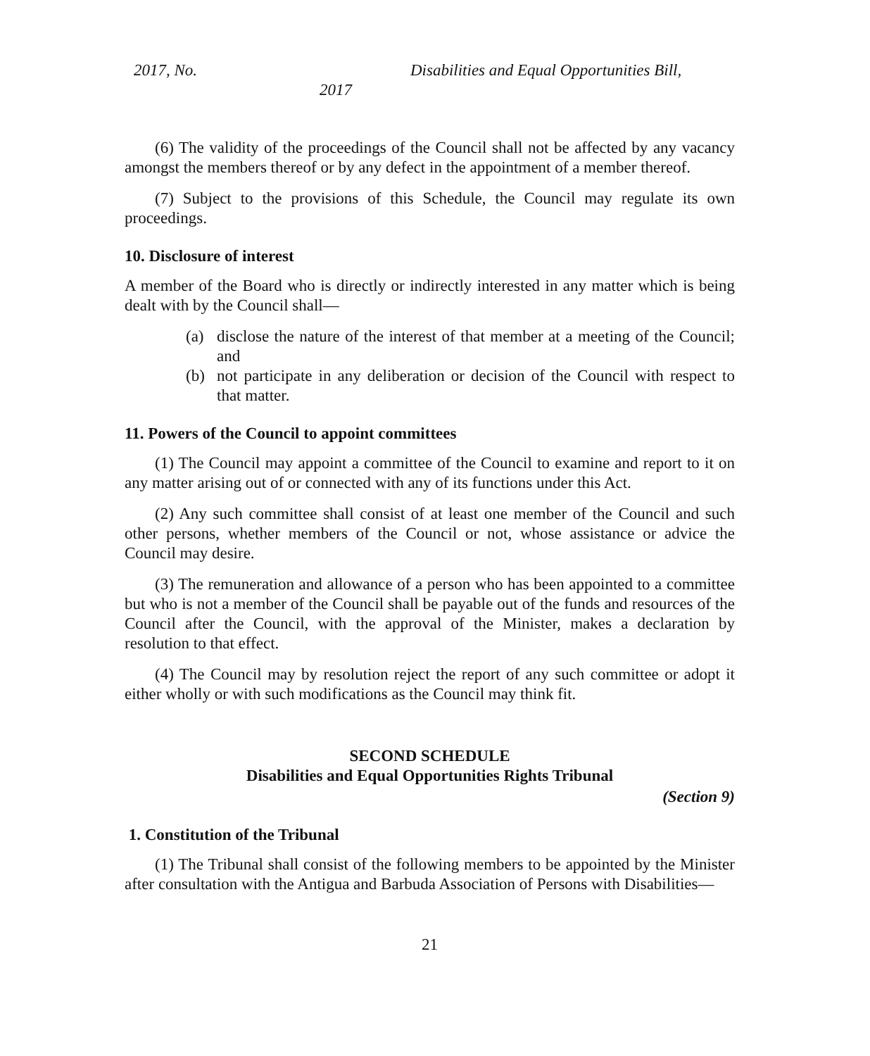2017, No. Disabilities and Equal Opportunities Bill,
2017
(6) The validity of the proceedings of the Council shall not be affected by any vacancy amongst the members thereof or by any defect in the appointment of a member thereof.
(7) Subject to the provisions of this Schedule, the Council may regulate its own proceedings.
10. Disclosure of interest
A member of the Board who is directly or indirectly interested in any matter which is being dealt with by the Council shall—
(a) disclose the nature of the interest of that member at a meeting of the Council; and
(b) not participate in any deliberation or decision of the Council with respect to that matter.
11. Powers of the Council to appoint committees
(1) The Council may appoint a committee of the Council to examine and report to it on any matter arising out of or connected with any of its functions under this Act.
(2) Any such committee shall consist of at least one member of the Council and such other persons, whether members of the Council or not, whose assistance or advice the Council may desire.
(3) The remuneration and allowance of a person who has been appointed to a committee but who is not a member of the Council shall be payable out of the funds and resources of the Council after the Council, with the approval of the Minister, makes a declaration by resolution to that effect.
(4) The Council may by resolution reject the report of any such committee or adopt it either wholly or with such modifications as the Council may think fit.
SECOND SCHEDULE
Disabilities and Equal Opportunities Rights Tribunal
(Section 9)
1. Constitution of the Tribunal
(1) The Tribunal shall consist of the following members to be appointed by the Minister after consultation with the Antigua and Barbuda Association of Persons with Disabilities—
21